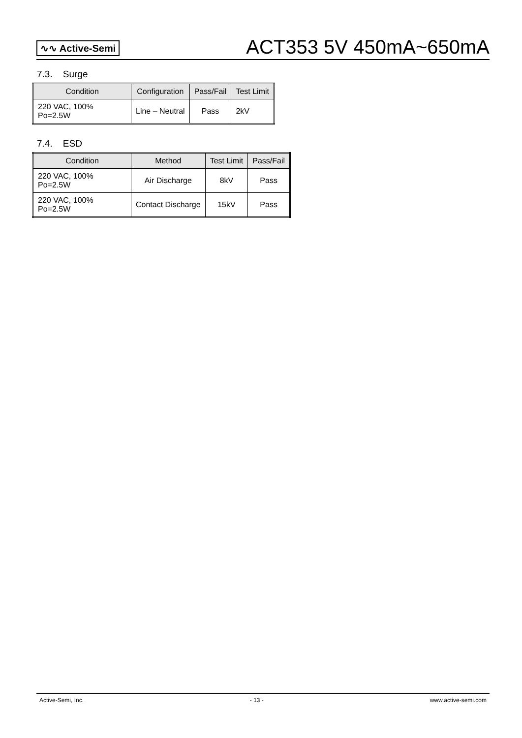∿∿ Active-Semi
ACT353 5V 450mA~650mA
7.3. Surge
| Condition | Configuration | Pass/Fail | Test Limit |
| --- | --- | --- | --- |
| 220 VAC, 100% Po=2.5W | Line – Neutral | Pass | 2kV |
7.4. ESD
| Condition | Method | Test Limit | Pass/Fail |
| --- | --- | --- | --- |
| 220 VAC, 100% Po=2.5W | Air Discharge | 8kV | Pass |
| 220 VAC, 100% Po=2.5W | Contact Discharge | 15kV | Pass |
Active-Semi, Inc. - 13 - www.active-semi.com